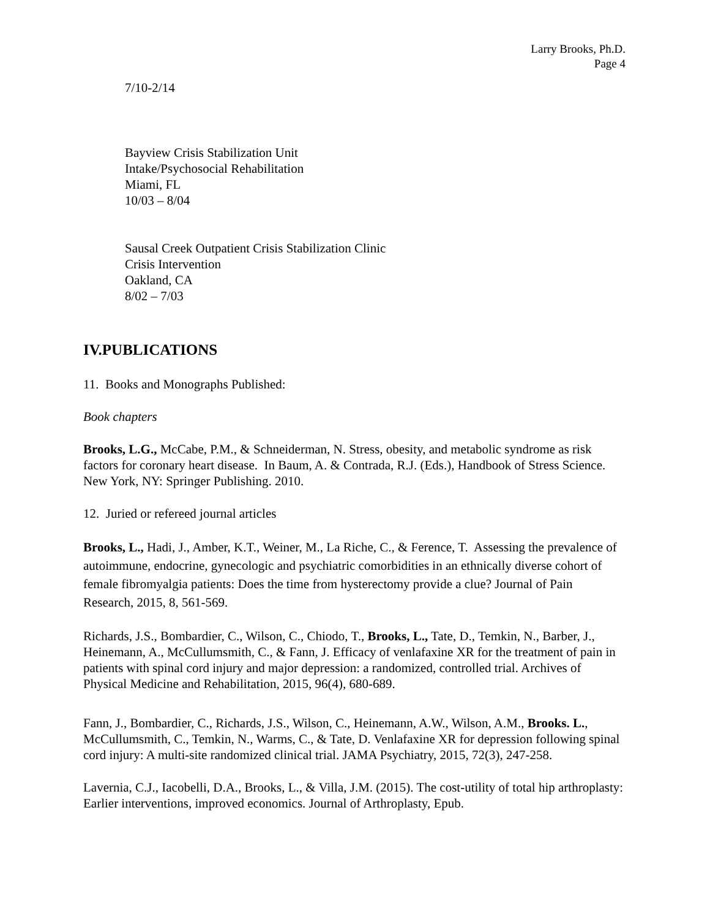Larry Brooks, Ph.D.
Page 4
7/10-2/14
Bayview Crisis Stabilization Unit
Intake/Psychosocial Rehabilitation
Miami, FL
10/03 – 8/04
Sausal Creek Outpatient Crisis Stabilization Clinic
Crisis Intervention
Oakland, CA
8/02 – 7/03
IV.PUBLICATIONS
11. Books and Monographs Published:
Book chapters
Brooks, L.G., McCabe, P.M., & Schneiderman, N. Stress, obesity, and metabolic syndrome as risk factors for coronary heart disease. In Baum, A. & Contrada, R.J. (Eds.), Handbook of Stress Science. New York, NY: Springer Publishing. 2010.
12. Juried or refereed journal articles
Brooks, L., Hadi, J., Amber, K.T., Weiner, M., La Riche, C., & Ference, T. Assessing the prevalence of autoimmune, endocrine, gynecologic and psychiatric comorbidities in an ethnically diverse cohort of female fibromyalgia patients: Does the time from hysterectomy provide a clue? Journal of Pain Research, 2015, 8, 561-569.
Richards, J.S., Bombardier, C., Wilson, C., Chiodo, T., Brooks, L., Tate, D., Temkin, N., Barber, J., Heinemann, A., McCullumsmith, C., & Fann, J. Efficacy of venlafaxine XR for the treatment of pain in patients with spinal cord injury and major depression: a randomized, controlled trial. Archives of Physical Medicine and Rehabilitation, 2015, 96(4), 680-689.
Fann, J., Bombardier, C., Richards, J.S., Wilson, C., Heinemann, A.W., Wilson, A.M., Brooks. L., McCullumsmith, C., Temkin, N., Warms, C., & Tate, D. Venlafaxine XR for depression following spinal cord injury: A multi-site randomized clinical trial. JAMA Psychiatry, 2015, 72(3), 247-258.
Lavernia, C.J., Iacobelli, D.A., Brooks, L., & Villa, J.M. (2015). The cost-utility of total hip arthroplasty: Earlier interventions, improved economics. Journal of Arthroplasty, Epub.